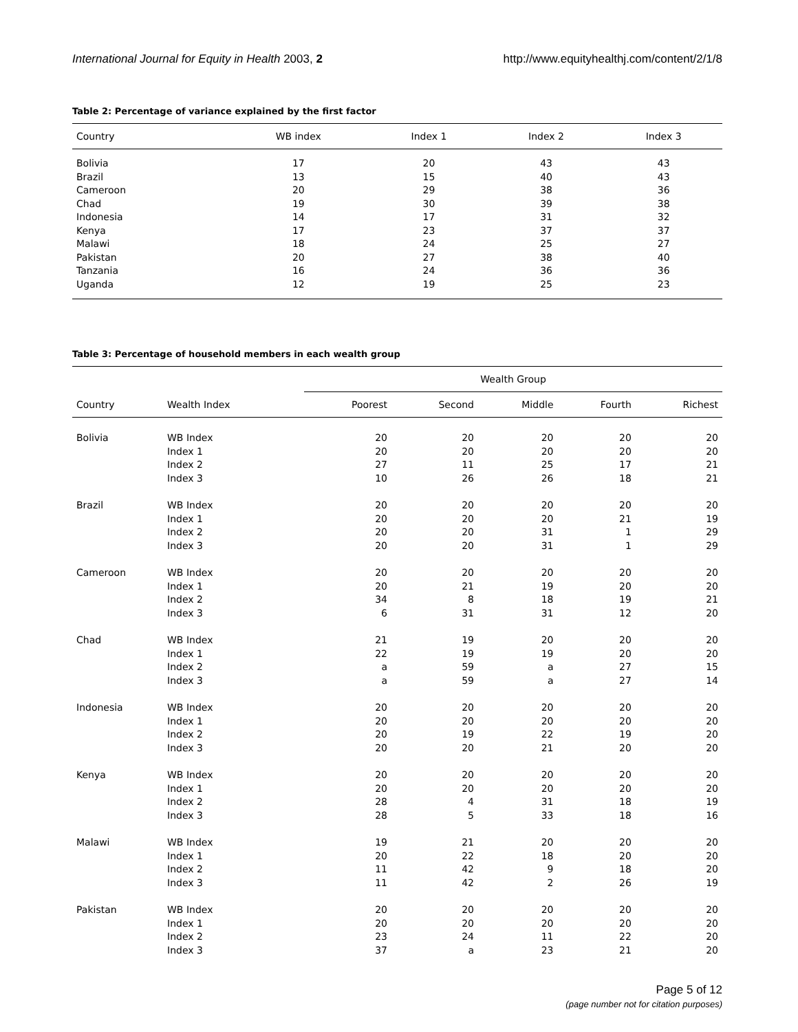International Journal for Equity in Health 2003, 2 http://www.equityhealthj.com/content/2/1/8
Table 2: Percentage of variance explained by the first factor
| Country | WB index | Index 1 | Index 2 | Index 3 |
| --- | --- | --- | --- | --- |
| Bolivia | 17 | 20 | 43 | 43 |
| Brazil | 13 | 15 | 40 | 43 |
| Cameroon | 20 | 29 | 38 | 36 |
| Chad | 19 | 30 | 39 | 38 |
| Indonesia | 14 | 17 | 31 | 32 |
| Kenya | 17 | 23 | 37 | 37 |
| Malawi | 18 | 24 | 25 | 27 |
| Pakistan | 20 | 27 | 38 | 40 |
| Tanzania | 16 | 24 | 36 | 36 |
| Uganda | 12 | 19 | 25 | 23 |
Table 3: Percentage of household members in each wealth group
| | | Wealth Group | | | | |
| --- | --- | --- | --- | --- | --- | --- |
| Country | Wealth Index | Poorest | Second | Middle | Fourth | Richest |
| Bolivia | WB Index | 20 | 20 | 20 | 20 | 20 |
| | Index 1 | 20 | 20 | 20 | 20 | 20 |
| | Index 2 | 27 | 11 | 25 | 17 | 21 |
| | Index 3 | 10 | 26 | 26 | 18 | 21 |
| Brazil | WB Index | 20 | 20 | 20 | 20 | 20 |
| | Index 1 | 20 | 20 | 20 | 21 | 19 |
| | Index 2 | 20 | 20 | 31 | 1 | 29 |
| | Index 3 | 20 | 20 | 31 | 1 | 29 |
| Cameroon | WB Index | 20 | 20 | 20 | 20 | 20 |
| | Index 1 | 20 | 21 | 19 | 20 | 20 |
| | Index 2 | 34 | 8 | 18 | 19 | 21 |
| | Index 3 | 6 | 31 | 31 | 12 | 20 |
| Chad | WB Index | 21 | 19 | 20 | 20 | 20 |
| | Index 1 | 22 | 19 | 19 | 20 | 20 |
| | Index 2 | a | 59 | a | 27 | 15 |
| | Index 3 | a | 59 | a | 27 | 14 |
| Indonesia | WB Index | 20 | 20 | 20 | 20 | 20 |
| | Index 1 | 20 | 20 | 20 | 20 | 20 |
| | Index 2 | 20 | 19 | 22 | 19 | 20 |
| | Index 3 | 20 | 20 | 21 | 20 | 20 |
| Kenya | WB Index | 20 | 20 | 20 | 20 | 20 |
| | Index 1 | 20 | 20 | 20 | 20 | 20 |
| | Index 2 | 28 | 4 | 31 | 18 | 19 |
| | Index 3 | 28 | 5 | 33 | 18 | 16 |
| Malawi | WB Index | 19 | 21 | 20 | 20 | 20 |
| | Index 1 | 20 | 22 | 18 | 20 | 20 |
| | Index 2 | 11 | 42 | 9 | 18 | 20 |
| | Index 3 | 11 | 42 | 2 | 26 | 19 |
| Pakistan | WB Index | 20 | 20 | 20 | 20 | 20 |
| | Index 1 | 20 | 20 | 20 | 20 | 20 |
| | Index 2 | 23 | 24 | 11 | 22 | 20 |
| | Index 3 | 37 | a | 23 | 21 | 20 |
Page 5 of 12
(page number not for citation purposes)